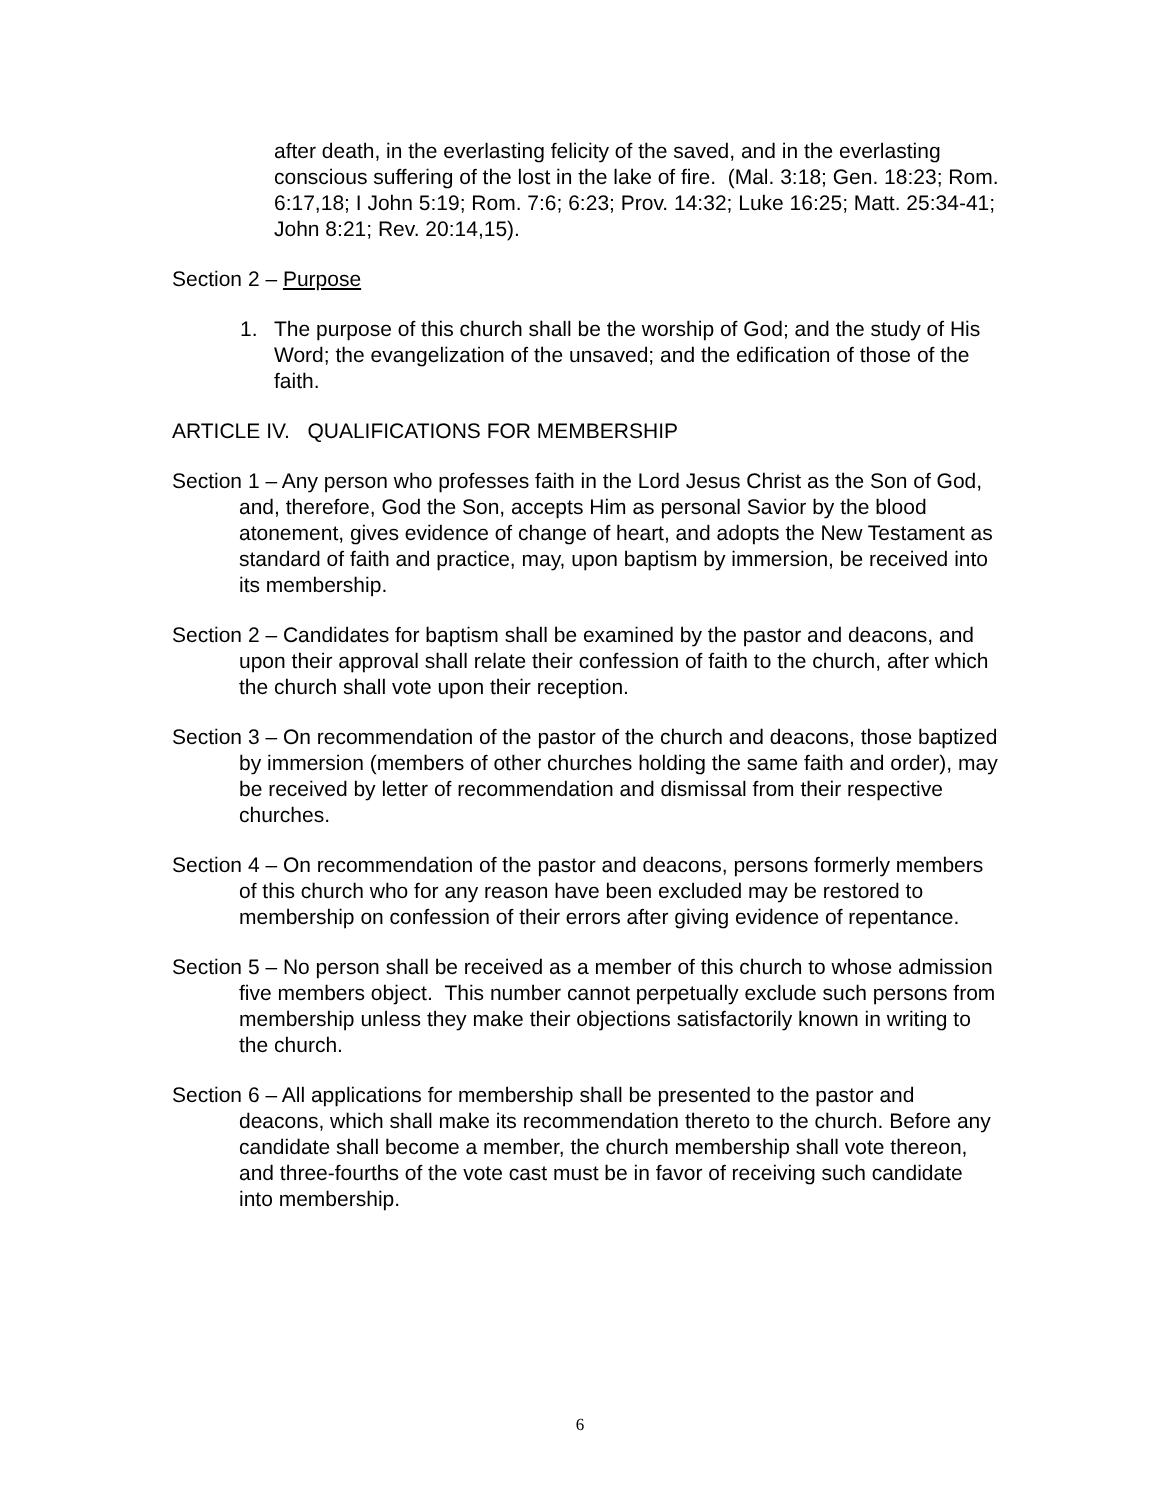after death, in the everlasting felicity of the saved, and in the everlasting conscious suffering of the lost in the lake of fire. (Mal. 3:18; Gen. 18:23; Rom. 6:17,18; I John 5:19; Rom. 7:6; 6:23; Prov. 14:32; Luke 16:25; Matt. 25:34-41; John 8:21; Rev. 20:14,15).
Section 2 – Purpose
1. The purpose of this church shall be the worship of God; and the study of His Word; the evangelization of the unsaved; and the edification of those of the faith.
ARTICLE IV. QUALIFICATIONS FOR MEMBERSHIP
Section 1 – Any person who professes faith in the Lord Jesus Christ as the Son of God, and, therefore, God the Son, accepts Him as personal Savior by the blood atonement, gives evidence of change of heart, and adopts the New Testament as standard of faith and practice, may, upon baptism by immersion, be received into its membership.
Section 2 – Candidates for baptism shall be examined by the pastor and deacons, and upon their approval shall relate their confession of faith to the church, after which the church shall vote upon their reception.
Section 3 – On recommendation of the pastor of the church and deacons, those baptized by immersion (members of other churches holding the same faith and order), may be received by letter of recommendation and dismissal from their respective churches.
Section 4 – On recommendation of the pastor and deacons, persons formerly members of this church who for any reason have been excluded may be restored to membership on confession of their errors after giving evidence of repentance.
Section 5 – No person shall be received as a member of this church to whose admission five members object. This number cannot perpetually exclude such persons from membership unless they make their objections satisfactorily known in writing to the church.
Section 6 – All applications for membership shall be presented to the pastor and deacons, which shall make its recommendation thereto to the church. Before any candidate shall become a member, the church membership shall vote thereon, and three-fourths of the vote cast must be in favor of receiving such candidate into membership.
6